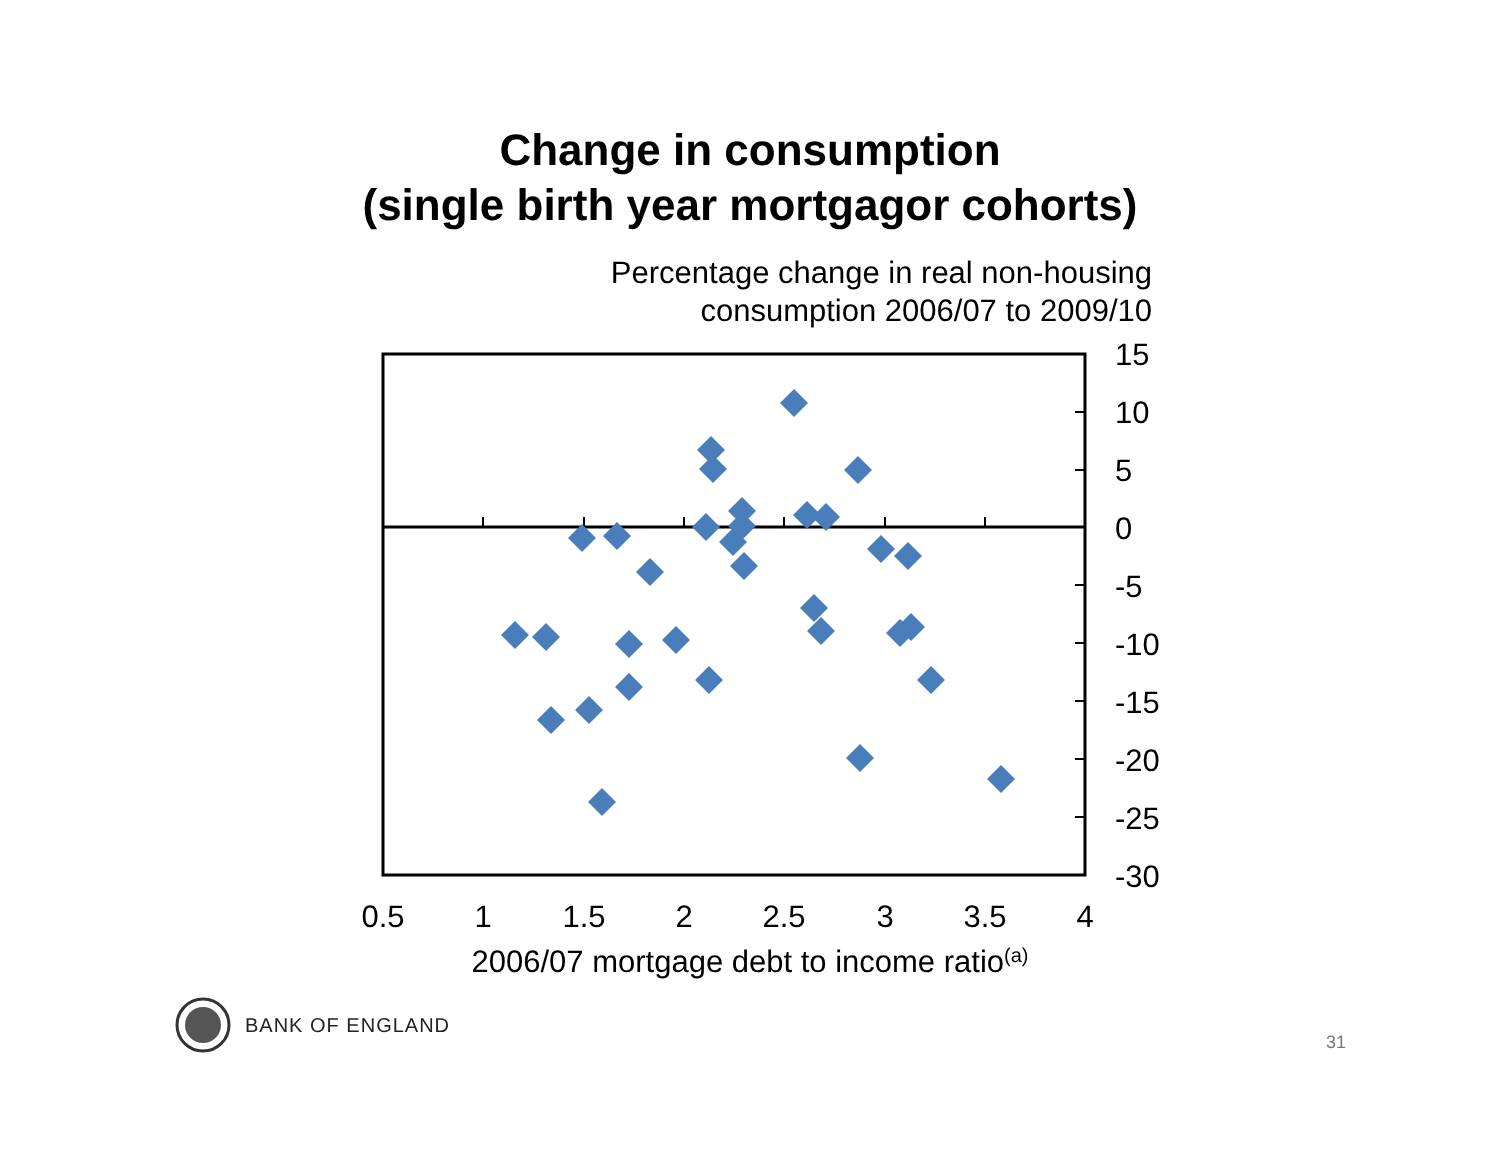Change in consumption
(single birth year mortgagor cohorts)
Percentage change in real non-housing
consumption 2006/07 to 2009/10
15
10
5
0
-5
-10
-15
-20
-25
-30
0.5
1
1.5
2
2.5
3
3.5
4
2006/07 mortgage debt to income ratio(a)
BANK OF ENGLAND
31